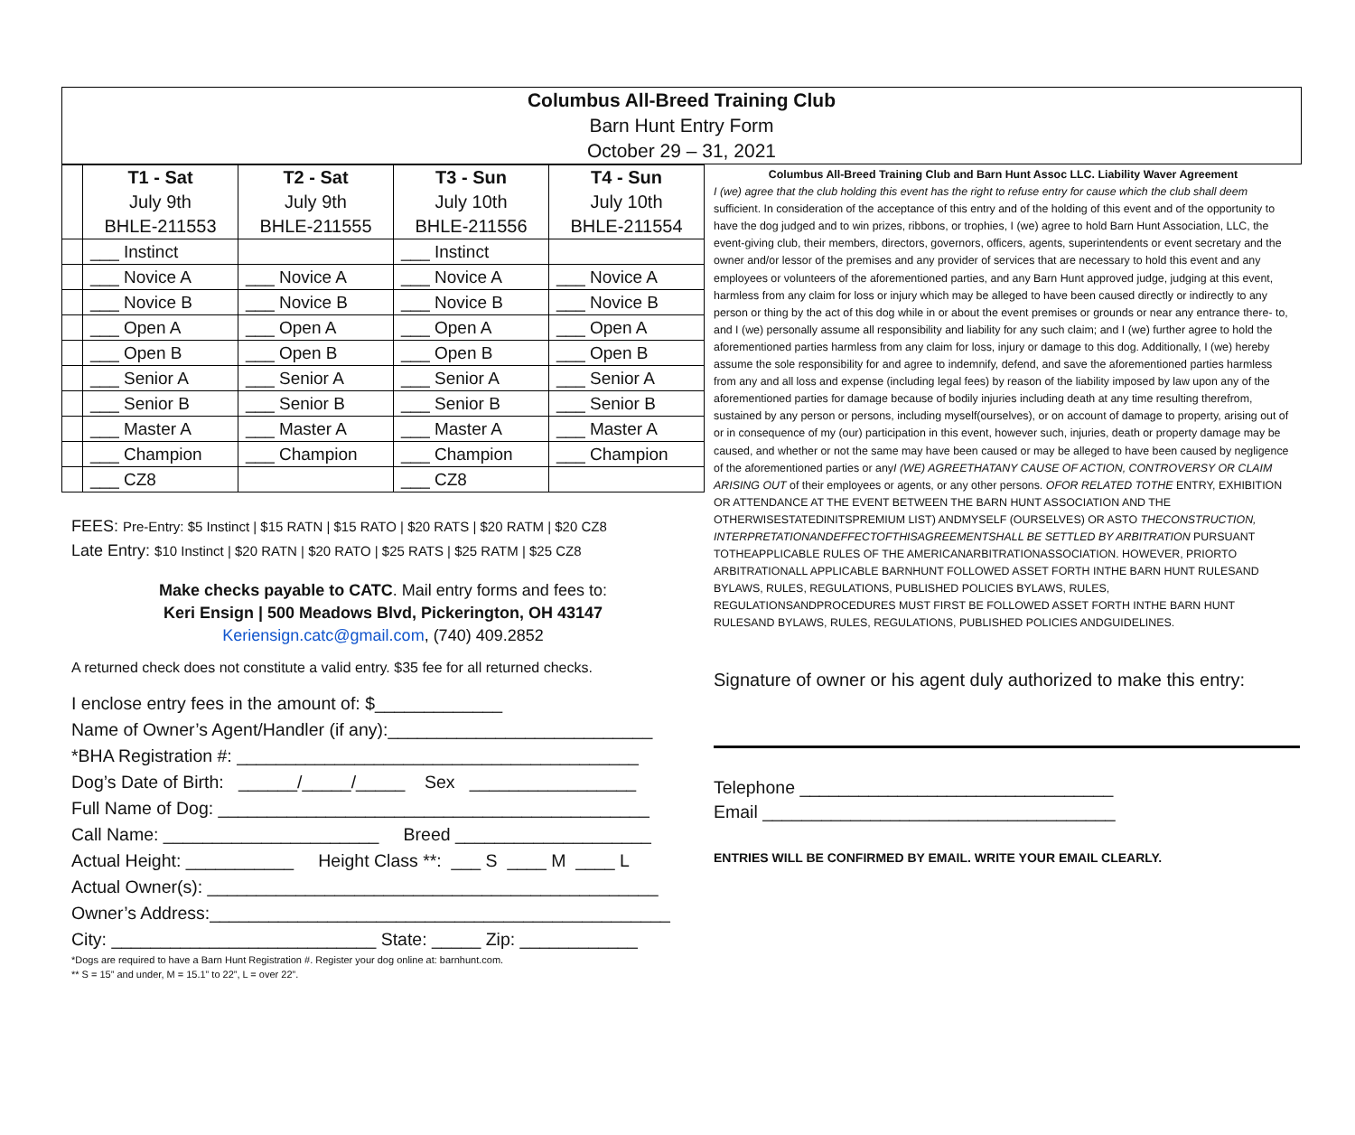Columbus All-Breed Training Club
Barn Hunt Entry Form
October 29 – 31, 2021
| | T1 - Sat July 9th BHLE-211553 | T2 - Sat July 9th BHLE-211555 | T3 - Sun July 10th BHLE-211556 | T4 - Sun July 10th BHLE-211554 |
| --- | --- | --- | --- | --- |
| | ___ Instinct | | ___ Instinct | |
| | ___ Novice A | ___ Novice A | ___ Novice A | ___ Novice A |
| | ___ Novice B | ___ Novice B | ___ Novice B | ___ Novice B |
| | ___ Open A | ___ Open A | ___ Open A | ___ Open A |
| | ___ Open B | ___ Open B | ___ Open B | ___ Open B |
| | ___ Senior A | ___ Senior A | ___ Senior A | ___ Senior A |
| | ___ Senior B | ___ Senior B | ___ Senior B | ___ Senior B |
| | ___ Master A | ___ Master A | ___ Master A | ___ Master A |
| | ___ Champion | ___ Champion | ___ Champion | ___ Champion |
| | ___ CZ8 | | ___ CZ8 | |
FEES: Pre-Entry: $5 Instinct | $15 RATN | $15 RATO | $20 RATS | $20 RATM | $20 CZ8
Late Entry: $10 Instinct | $20 RATN | $20 RATO | $25 RATS | $25 RATM | $25 CZ8
Make checks payable to CATC. Mail entry forms and fees to:
Keri Ensign | 500 Meadows Blvd, Pickerington, OH 43147
Keriensign.catc@gmail.com, (740) 409.2852
A returned check does not constitute a valid entry. $35 fee for all returned checks.
I enclose entry fees in the amount of: $_____________ Name of Owner’s Agent/Handler (if any):___________________________ *BHA Registration #: _________________________________________ Dog’s Date of Birth: ______/_____/_____ Sex _________________ Full Name of Dog: ____________________________________________ Call Name: ______________________ Breed ____________________ Actual Height: ___________ Height Class **: ___ S ____ M ____ L Actual Owner(s): ______________________________________________ Owner’s Address:_______________________________________________ City: ___________________________ State: _____ Zip: ____________
*Dogs are required to have a Barn Hunt Registration #. Register your dog online at: barnhunt.com.
** S = 15” and under, M = 15.1” to 22”, L = over 22”.
Columbus All-Breed Training Club and Barn Hunt Assoc LLC. Liability Waver Agreement
I (we) agree that the club holding this event has the right to refuse entry for cause which the club shall deem sufficient. In consideration of the acceptance of this entry and of the holding of this event and of the opportunity to have the dog judged and to win prizes, ribbons, or trophies, I (we) agree to hold Barn Hunt Association, LLC, the event-giving club, their members, directors, governors, officers, agents, superintendents or event secretary and the owner and/or lessor of the premises and any provider of services that are necessary to hold this event and any employees or volunteers of the aforementioned parties, and any Barn Hunt approved judge, judging at this event, harmless from any claim for loss or injury which may be alleged to have been caused directly or indirectly to any person or thing by the act of this dog while in or about the event premises or grounds or near any entrance there- to, and I (we) personally assume all responsibility and liability for any such claim; and I (we) further agree to hold the aforementioned parties harmless from any claim for loss, injury or damage to this dog. Additionally, I (we) hereby assume the sole responsibility for and agree to indemnify, defend, and save the aforementioned parties harmless from any and all loss and expense (including legal fees) by reason of the liability imposed by law upon any of the aforementioned parties for damage because of bodily injuries including death at any time resulting therefrom, sustained by any person or persons, including myself(ourselves), or on account of damage to property, arising out of or in consequence of my (our) participation in this event, however such, injuries, death or property damage may be caused, and whether or not the same may have been caused or may be alleged to have been caused by negligence of the aforementioned parties or anyI (WE) AGREETHATANY CAUSE OF ACTION, CONTROVERSY OR CLAIM ARISING OUT of their employees or agents, or any other persons. OFOR RELATED TOTHE ENTRY, EXHIBITION OR ATTENDANCE AT THE EVENT BETWEEN THE BARN HUNT ASSOCIATION AND THE OTHERWISESTATEDINITSPREMIUM LIST) ANDMYSELF (OURSELVES) OR ASTO THECONSTRUCTION, INTERPRETATIONANDEFFECTOFTHISAGREEMENTSHALL BE SETTLED BY ARBITRATION PURSUANT TOTHEAPPLICABLE RULES OF THE AMERICANARBITRATIONASSOCIATION. HOWEVER, PRIORTO ARBITRATIONALL APPLICABLE BARNHUNT FOLLOWED ASSET FORTH INTHE BARN HUNT RULESAND BYLAWS, RULES, REGULATIONS, PUBLISHED POLICIES BYLAWS, RULES, REGULATIONSANDPROCEDURES MUST FIRST BE FOLLOWED ASSET FORTH INTHE BARN HUNT RULESAND BYLAWS, RULES, REGULATIONS, PUBLISHED POLICIES ANDGUIDELINES.
Signature of owner or his agent duly authorized to make this entry:
Telephone ________________________________
Email ____________________________________
ENTRIES WILL BE CONFIRMED BY EMAIL. WRITE YOUR EMAIL CLEARLY.